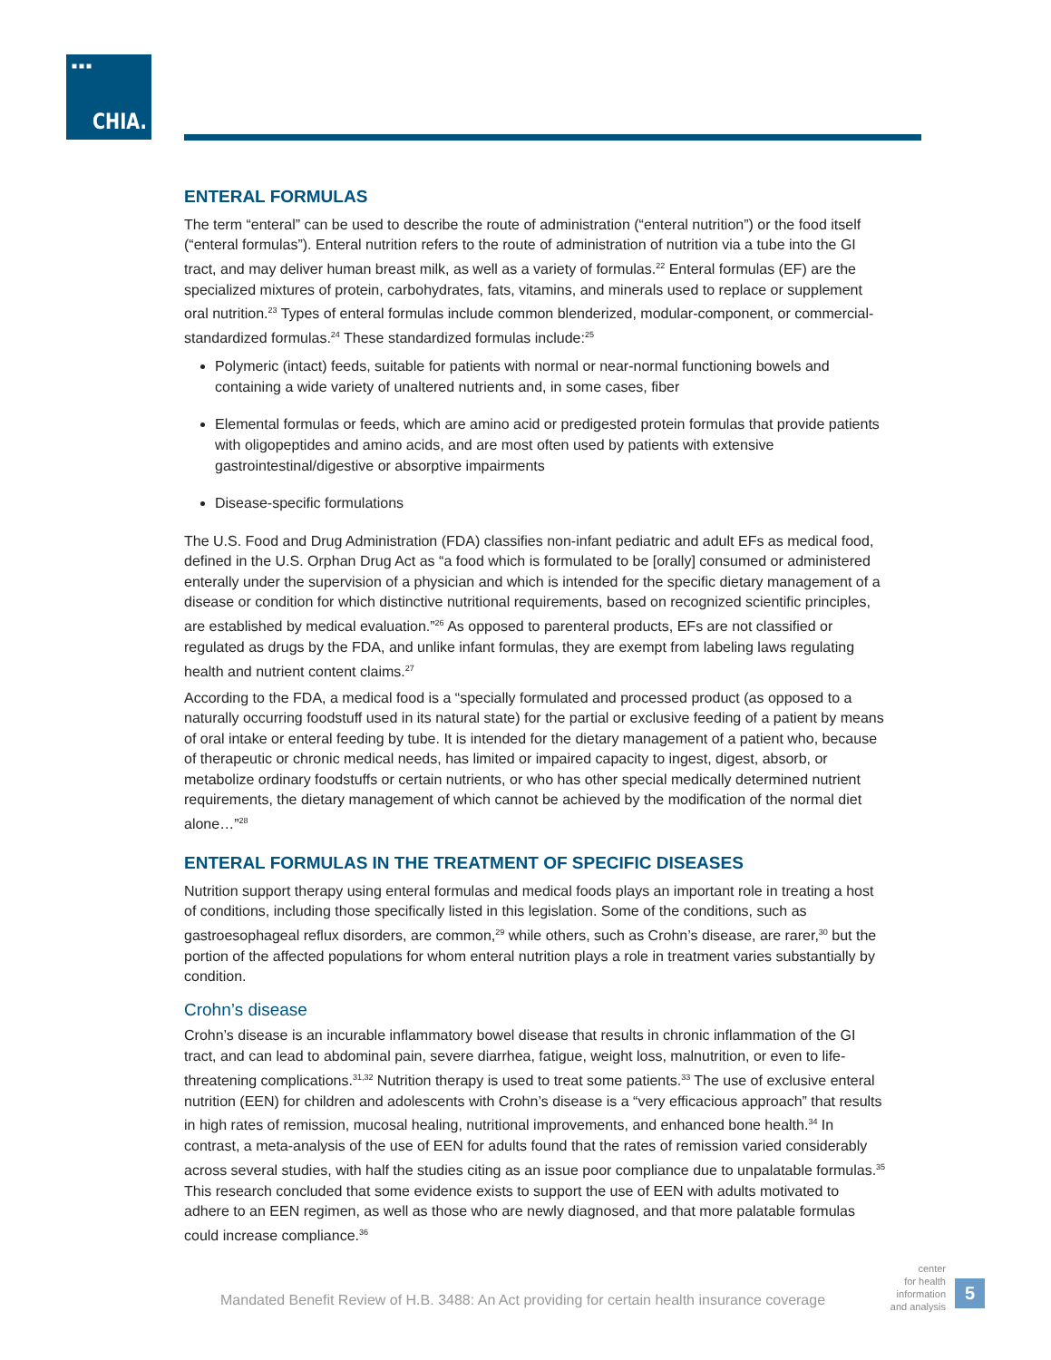■■■
CHIA.
ENTERAL FORMULAS
The term “enteral” can be used to describe the route of administration (“enteral nutrition”) or the food itself (“enteral formulas”). Enteral nutrition refers to the route of administration of nutrition via a tube into the GI tract, and may deliver human breast milk, as well as a variety of formulas.<sup>22</sup> Enteral formulas (EF) are the specialized mixtures of protein, carbohydrates, fats, vitamins, and minerals used to replace or supplement oral nutrition.<sup>23</sup> Types of enteral formulas include common blenderized, modular-component, or commercial-standardized formulas.<sup>24</sup> These standardized formulas include:<sup>25</sup>
Polymeric (intact) feeds, suitable for patients with normal or near-normal functioning bowels and containing a wide variety of unaltered nutrients and, in some cases, fiber
Elemental formulas or feeds, which are amino acid or predigested protein formulas that provide patients with oligopeptides and amino acids, and are most often used by patients with extensive gastrointestinal/digestive or absorptive impairments
Disease-specific formulations
The U.S. Food and Drug Administration (FDA) classifies non-infant pediatric and adult EFs as medical food, defined in the U.S. Orphan Drug Act as “a food which is formulated to be [orally] consumed or administered enterally under the supervision of a physician and which is intended for the specific dietary management of a disease or condition for which distinctive nutritional requirements, based on recognized scientific principles, are established by medical evaluation.”<sup>26</sup> As opposed to parenteral products, EFs are not classified or regulated as drugs by the FDA, and unlike infant formulas, they are exempt from labeling laws regulating health and nutrient content claims.<sup>27</sup>
According to the FDA, a medical food is a “specially formulated and processed product (as opposed to a naturally occurring foodstuff used in its natural state) for the partial or exclusive feeding of a patient by means of oral intake or enteral feeding by tube. It is intended for the dietary management of a patient who, because of therapeutic or chronic medical needs, has limited or impaired capacity to ingest, digest, absorb, or metabolize ordinary foodstuffs or certain nutrients, or who has other special medically determined nutrient requirements, the dietary management of which cannot be achieved by the modification of the normal diet alone…”<sup>28</sup>
ENTERAL FORMULAS IN THE TREATMENT OF SPECIFIC DISEASES
Nutrition support therapy using enteral formulas and medical foods plays an important role in treating a host of conditions, including those specifically listed in this legislation. Some of the conditions, such as gastroesophageal reflux disorders, are common,<sup>29</sup> while others, such as Crohn’s disease, are rarer,<sup>30</sup> but the portion of the affected populations for whom enteral nutrition plays a role in treatment varies substantially by condition.
Crohn’s disease
Crohn’s disease is an incurable inflammatory bowel disease that results in chronic inflammation of the GI tract, and can lead to abdominal pain, severe diarrhea, fatigue, weight loss, malnutrition, or even to life-threatening complications.<sup>31,32</sup> Nutrition therapy is used to treat some patients.<sup>33</sup> The use of exclusive enteral nutrition (EEN) for children and adolescents with Crohn’s disease is a “very efficacious approach” that results in high rates of remission, mucosal healing, nutritional improvements, and enhanced bone health.<sup>34</sup> In contrast, a meta-analysis of the use of EEN for adults found that the rates of remission varied considerably across several studies, with half the studies citing as an issue poor compliance due to unpalatable formulas.<sup>35</sup> This research concluded that some evidence exists to support the use of EEN with adults motivated to adhere to an EEN regimen, as well as those who are newly diagnosed, and that more palatable formulas could increase compliance.<sup>36</sup>
Mandated Benefit Review of H.B. 3488: An Act providing for certain health insurance coverage
center
for health
information
and analysis
5